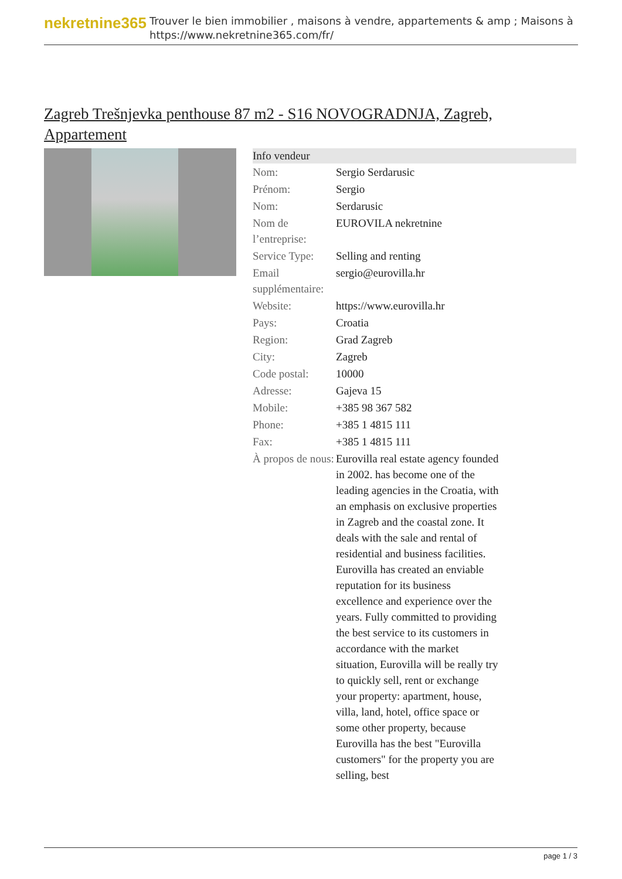nekretnine365
Trouver le bien immobilier , maisons à vendre, appartements & amp ; Maisons à
https://www.nekretnine365.com/fr/
Zagreb Trešnjevka penthouse 87 m2 - S16 NOVOGRADNJA, Zagreb, Appartement
| Info vendeur | | |
| --- | --- | --- |
| Nom: | Sergio Serdarusic | |
| Prénom: | Sergio | |
| Nom: | Serdarusic | |
| Nom de l’entreprise: | EUROVILA nekretnine | |
| Service Type: | Selling and renting | |
| Email supplémentaire: | sergio@eurovilla.hr | |
| Website: | https://www.eurovilla.hr | |
| Pays: | Croatia | |
| Region: | Grad Zagreb | |
| City: | Zagreb | |
| Code postal: | 10000 | |
| Adresse: | Gajeva 15 | |
| Mobile: | +385 98 367 582 | |
| Phone: | +385 1 4815 111 | |
| Fax: | +385 1 4815 111 | |
| À propos de nous: | Eurovilla real estate agency founded in 2002. has become one of the leading agencies in the Croatia, with an emphasis on exclusive properties in Zagreb and the coastal zone. It deals with the sale and rental of residential and business facilities. Eurovilla has created an enviable reputation for its business excellence and experience over the years. Fully committed to providing the best service to its customers in accordance with the market situation, Eurovilla will be really try to quickly sell, rent or exchange your property: apartment, house, villa, land, hotel, office space or some other property, because Eurovilla has the best "Eurovilla customers" for the property you are selling, best | |
page 1 / 3